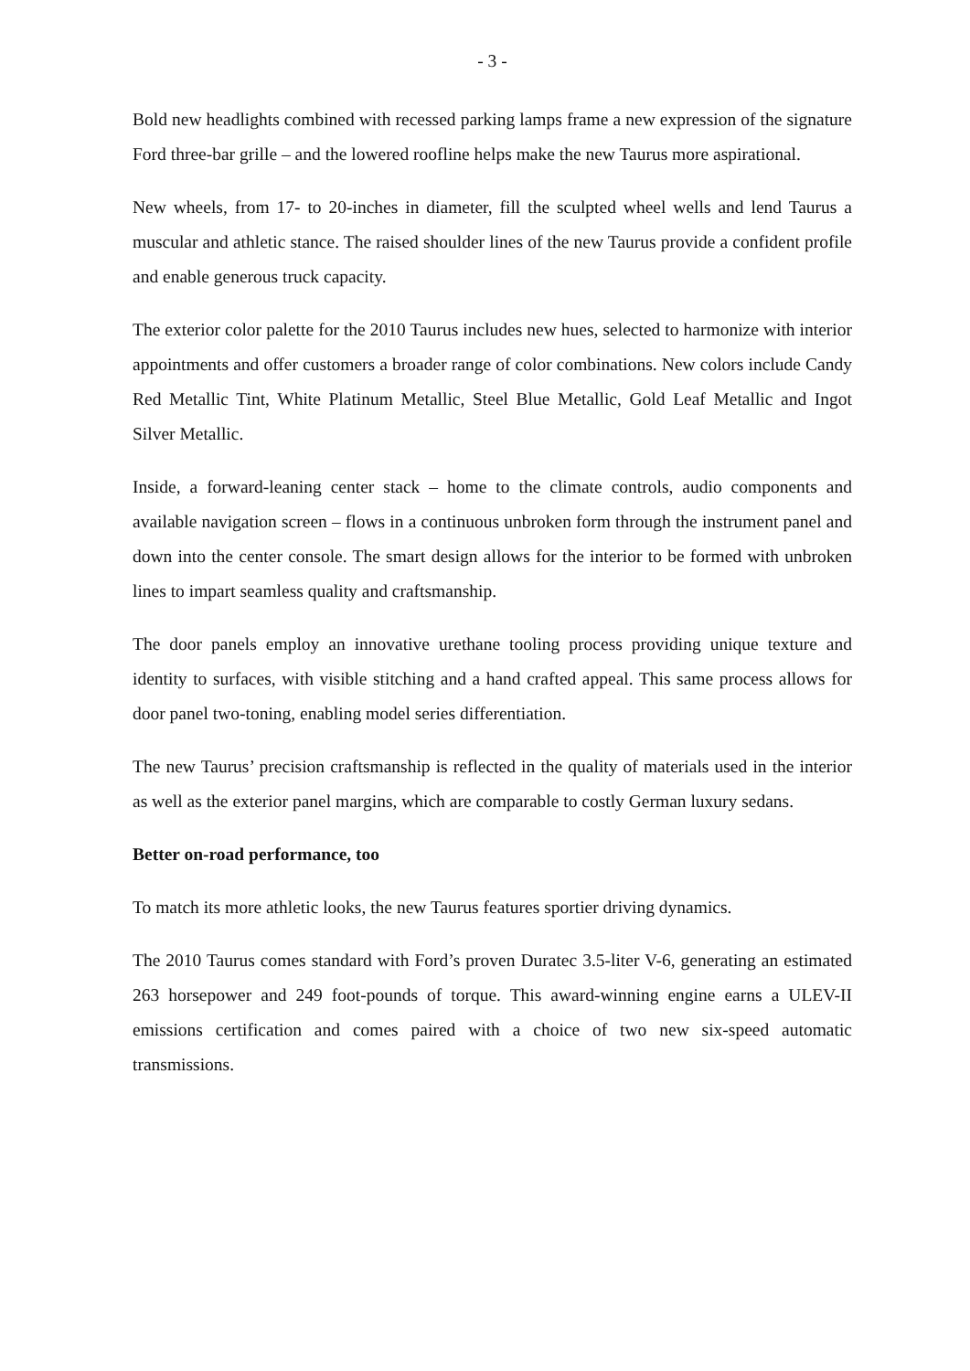- 3 -
Bold new headlights combined with recessed parking lamps frame a new expression of the signature Ford three-bar grille – and the lowered roofline helps make the new Taurus more aspirational.
New wheels, from 17- to 20-inches in diameter, fill the sculpted wheel wells and lend Taurus a muscular and athletic stance. The raised shoulder lines of the new Taurus provide a confident profile and enable generous truck capacity.
The exterior color palette for the 2010 Taurus includes new hues, selected to harmonize with interior appointments and offer customers a broader range of color combinations. New colors include Candy Red Metallic Tint, White Platinum Metallic, Steel Blue Metallic, Gold Leaf Metallic and Ingot Silver Metallic.
Inside, a forward-leaning center stack – home to the climate controls, audio components and available navigation screen – flows in a continuous unbroken form through the instrument panel and down into the center console. The smart design allows for the interior to be formed with unbroken lines to impart seamless quality and craftsmanship.
The door panels employ an innovative urethane tooling process providing unique texture and identity to surfaces, with visible stitching and a hand crafted appeal. This same process allows for door panel two-toning, enabling model series differentiation.
The new Taurus’ precision craftsmanship is reflected in the quality of materials used in the interior as well as the exterior panel margins, which are comparable to costly German luxury sedans.
Better on-road performance, too
To match its more athletic looks, the new Taurus features sportier driving dynamics.
The 2010 Taurus comes standard with Ford’s proven Duratec 3.5-liter V-6, generating an estimated 263 horsepower and 249 foot-pounds of torque. This award-winning engine earns a ULEV-II emissions certification and comes paired with a choice of two new six-speed automatic transmissions.